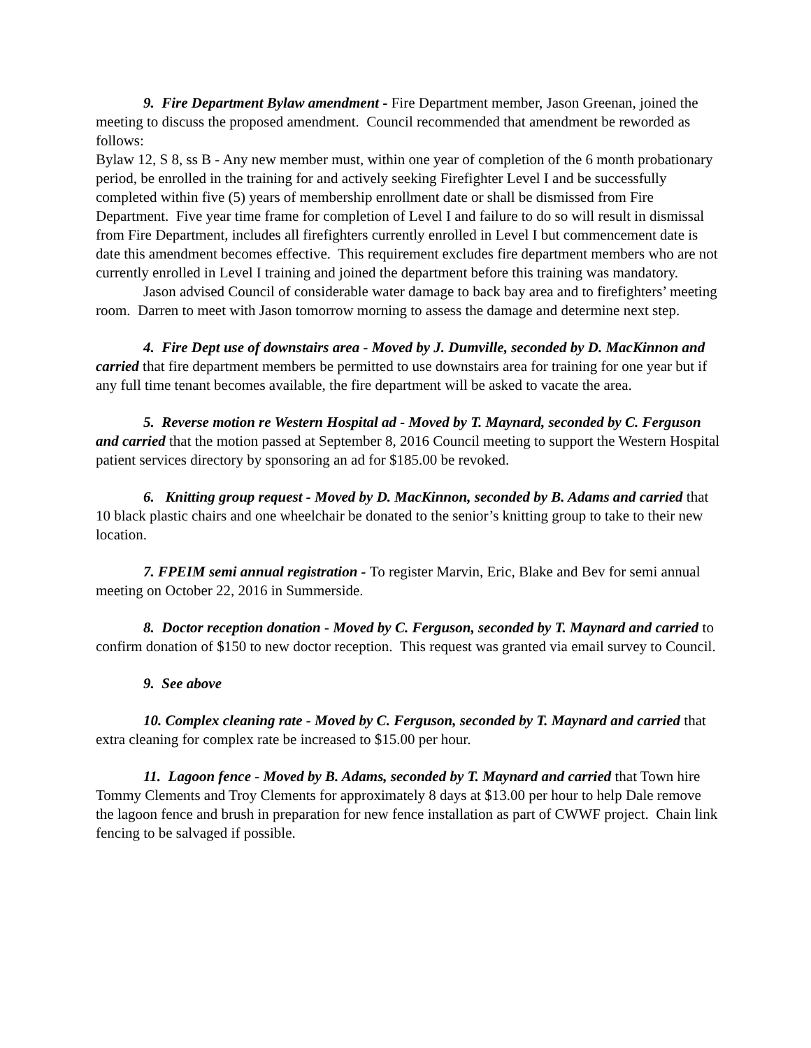9. Fire Department Bylaw amendment - Fire Department member, Jason Greenan, joined the meeting to discuss the proposed amendment. Council recommended that amendment be reworded as follows:
Bylaw 12, S 8, ss B - Any new member must, within one year of completion of the 6 month probationary period, be enrolled in the training for and actively seeking Firefighter Level I and be successfully completed within five (5) years of membership enrollment date or shall be dismissed from Fire Department. Five year time frame for completion of Level I and failure to do so will result in dismissal from Fire Department, includes all firefighters currently enrolled in Level I but commencement date is date this amendment becomes effective. This requirement excludes fire department members who are not currently enrolled in Level I training and joined the department before this training was mandatory.
Jason advised Council of considerable water damage to back bay area and to firefighters’ meeting room. Darren to meet with Jason tomorrow morning to assess the damage and determine next step.
4. Fire Dept use of downstairs area - Moved by J. Dumville, seconded by D. MacKinnon and carried that fire department members be permitted to use downstairs area for training for one year but if any full time tenant becomes available, the fire department will be asked to vacate the area.
5. Reverse motion re Western Hospital ad - Moved by T. Maynard, seconded by C. Ferguson and carried that the motion passed at September 8, 2016 Council meeting to support the Western Hospital patient services directory by sponsoring an ad for $185.00 be revoked.
6. Knitting group request - Moved by D. MacKinnon, seconded by B. Adams and carried that 10 black plastic chairs and one wheelchair be donated to the senior’s knitting group to take to their new location.
7. FPEIM semi annual registration - To register Marvin, Eric, Blake and Bev for semi annual meeting on October 22, 2016 in Summerside.
8. Doctor reception donation - Moved by C. Ferguson, seconded by T. Maynard and carried to confirm donation of $150 to new doctor reception. This request was granted via email survey to Council.
9. See above
10. Complex cleaning rate - Moved by C. Ferguson, seconded by T. Maynard and carried that extra cleaning for complex rate be increased to $15.00 per hour.
11. Lagoon fence - Moved by B. Adams, seconded by T. Maynard and carried that Town hire Tommy Clements and Troy Clements for approximately 8 days at $13.00 per hour to help Dale remove the lagoon fence and brush in preparation for new fence installation as part of CWWF project. Chain link fencing to be salvaged if possible.